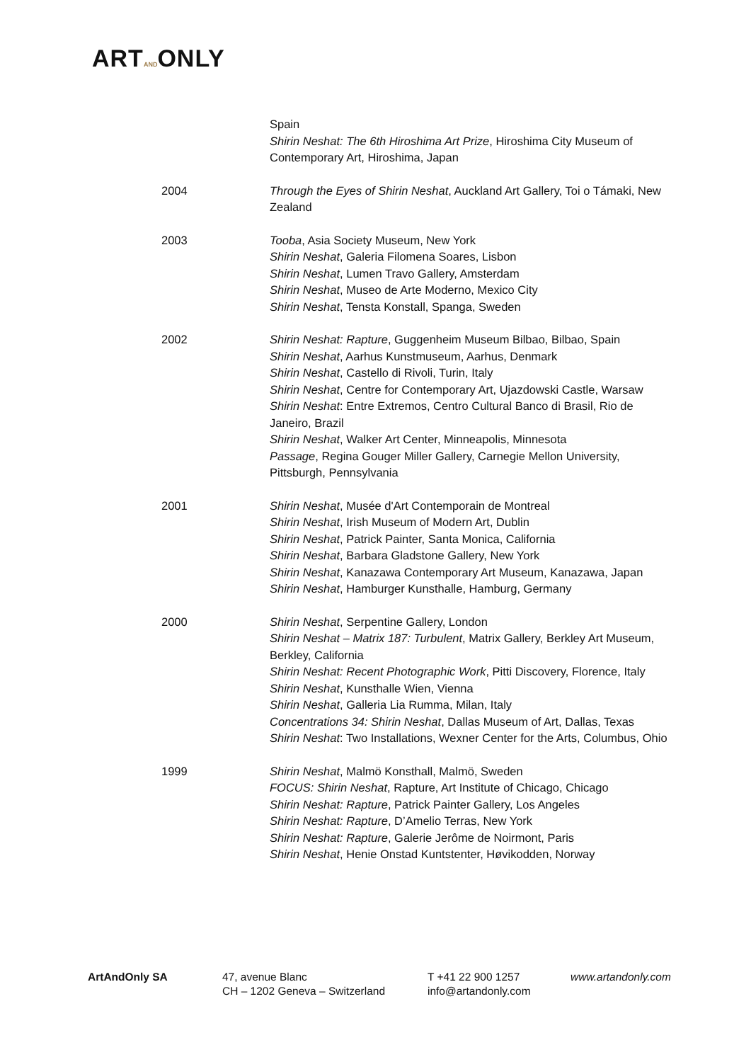ARTANDONLY
Spain
Shirin Neshat: The 6th Hiroshima Art Prize, Hiroshima City Museum of Contemporary Art, Hiroshima, Japan
2004 Through the Eyes of Shirin Neshat, Auckland Art Gallery, Toi o Támaki, New Zealand
2003 Tooba, Asia Society Museum, New York
Shirin Neshat, Galeria Filomena Soares, Lisbon
Shirin Neshat, Lumen Travo Gallery, Amsterdam
Shirin Neshat, Museo de Arte Moderno, Mexico City
Shirin Neshat, Tensta Konstall, Spanga, Sweden
2002 Shirin Neshat: Rapture, Guggenheim Museum Bilbao, Bilbao, Spain
Shirin Neshat, Aarhus Kunstmuseum, Aarhus, Denmark
Shirin Neshat, Castello di Rivoli, Turin, Italy
Shirin Neshat, Centre for Contemporary Art, Ujazdowski Castle, Warsaw
Shirin Neshat: Entre Extremos, Centro Cultural Banco di Brasil, Rio de Janeiro, Brazil
Shirin Neshat, Walker Art Center, Minneapolis, Minnesota
Passage, Regina Gouger Miller Gallery, Carnegie Mellon University, Pittsburgh, Pennsylvania
2001 Shirin Neshat, Musée d'Art Contemporain de Montreal
Shirin Neshat, Irish Museum of Modern Art, Dublin
Shirin Neshat, Patrick Painter, Santa Monica, California
Shirin Neshat, Barbara Gladstone Gallery, New York
Shirin Neshat, Kanazawa Contemporary Art Museum, Kanazawa, Japan
Shirin Neshat, Hamburger Kunsthalle, Hamburg, Germany
2000 Shirin Neshat, Serpentine Gallery, London
Shirin Neshat – Matrix 187: Turbulent, Matrix Gallery, Berkley Art Museum, Berkley, California
Shirin Neshat: Recent Photographic Work, Pitti Discovery, Florence, Italy
Shirin Neshat, Kunsthalle Wien, Vienna
Shirin Neshat, Galleria Lia Rumma, Milan, Italy
Concentrations 34: Shirin Neshat, Dallas Museum of Art, Dallas, Texas
Shirin Neshat: Two Installations, Wexner Center for the Arts, Columbus, Ohio
1999 Shirin Neshat, Malmö Konsthall, Malmö, Sweden
FOCUS: Shirin Neshat, Rapture, Art Institute of Chicago, Chicago
Shirin Neshat: Rapture, Patrick Painter Gallery, Los Angeles
Shirin Neshat: Rapture, D’Amelio Terras, New York
Shirin Neshat: Rapture, Galerie Jerôme de Noirmont, Paris
Shirin Neshat, Henie Onstad Kuntstenter, Høvikodden, Norway
ArtAndOnly SA 47, avenue Blanc
CH – 1202 Geneva – Switzerland
T +41 22 900 1257
info@artandonly.com
www.artandonly.com